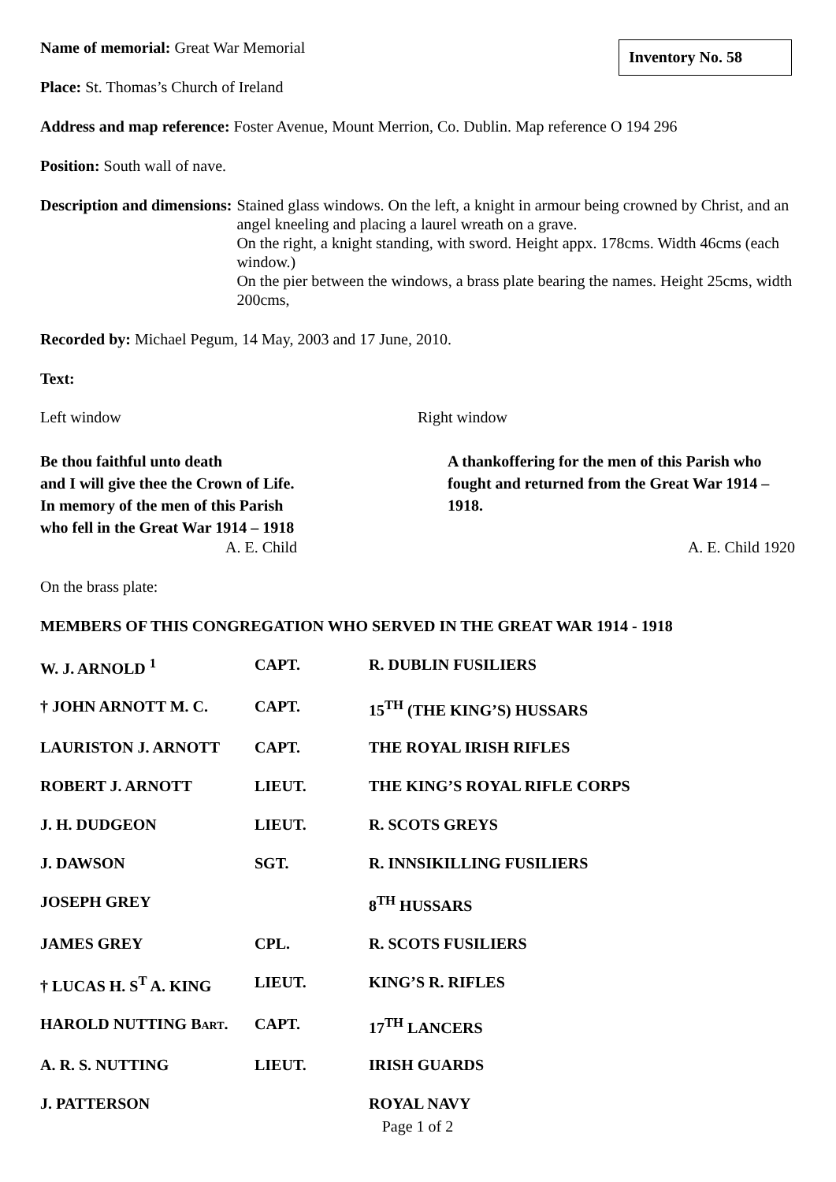Inventory No. 58
Name of memorial: Great War Memorial
Place: St. Thomas’s Church of Ireland
Address and map reference: Foster Avenue, Mount Merrion, Co. Dublin. Map reference O 194 296
Position: South wall of nave.
Description and dimensions: Stained glass windows. On the left, a knight in armour being crowned by Christ, and an angel kneeling and placing a laurel wreath on a grave.
On the right, a knight standing, with sword. Height appx. 178cms. Width 46cms (each window.)
On the pier between the windows, a brass plate bearing the names. Height 25cms, width 200cms,
Recorded by: Michael Pegum, 14 May, 2003 and 17 June, 2010.
Text:
Left window Right window
Be thou faithful unto death
and I will give thee the Crown of Life.
In memory of the men of this Parish
who fell in the Great War 1914 – 1918
A. E. Child
A thankoffering for the men of this Parish who fought and returned from the Great War 1914 – 1918.
A. E. Child 1920
On the brass plate:
MEMBERS OF THIS CONGREGATION WHO SERVED IN THE GREAT WAR 1914 - 1918
| W. J. ARNOLD <sup>1</sup> | CAPT. | R. DUBLIN FUSILIERS |
| † JOHN ARNOTT M. C. | CAPT. | 15<sup>TH</sup> (THE KING’S) HUSSARS |
| LAURISTON J. ARNOTT | CAPT. | THE ROYAL IRISH RIFLES |
| ROBERT J. ARNOTT | LIEUT. | THE KING’S ROYAL RIFLE CORPS |
| J. H. DUDGEON | LIEUT. | R. SCOTS GREYS |
| J. DAWSON | SGT. | R. INNSIKILLING FUSILIERS |
| JOSEPH GREY | | 8<sup>TH</sup> HUSSARS |
| JAMES GREY | CPL. | R. SCOTS FUSILIERS |
| † LUCAS H. S<sup>T</sup> A. KING | LIEUT. | KING’S R. RIFLES |
| HAROLD NUTTING B ART . | CAPT. | 17<sup>TH</sup> LANCERS |
| A. R. S. NUTTING | LIEUT. | IRISH GUARDS |
| J. PATTERSON | | ROYAL NAVY |
Page 1 of 2